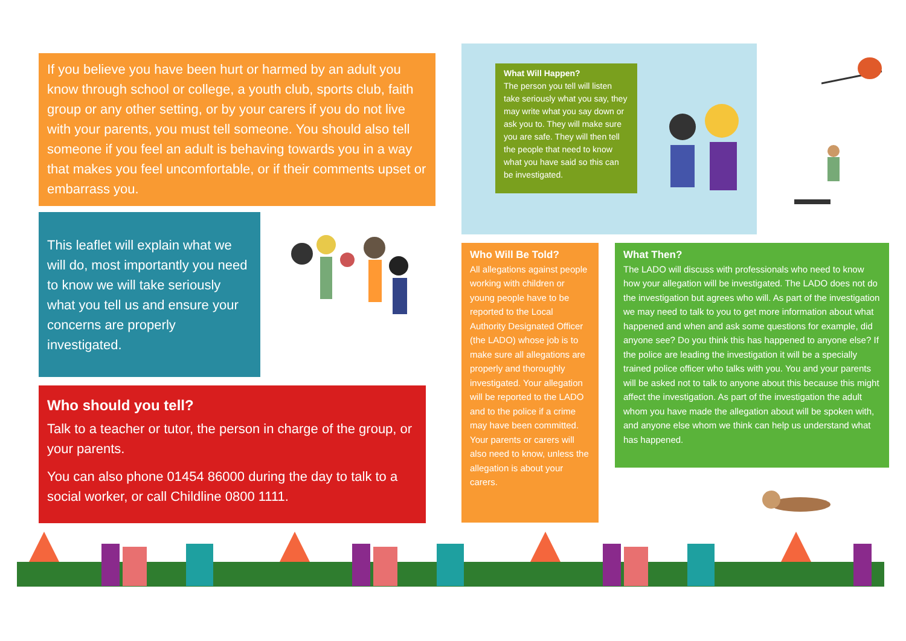If you believe you have been hurt or harmed by an adult you know through school or college, a youth club, sports club, faith group or any other setting, or by your carers if you do not live with your parents, you must tell someone. You should also tell someone if you feel an adult is behaving towards you in a way that makes you feel uncomfortable, or if their comments upset or embarrass you.
This leaflet will explain what we will do, most importantly you need to know we will take seriously what you tell us and ensure your concerns are properly investigated.
Who should you tell?
Talk to a teacher or tutor, the person in charge of the group, or your parents.
You can also phone 01454 86000 during the day to talk to a social worker, or call Childline 0800 1111.
What Will Happen?
The person you tell will listen take seriously what you say, they may write what you say down or ask you to. They will make sure you are safe. They will then tell the people that need to know what you have said so this can be investigated.
Who Will Be Told?
All allegations against people working with children or young people have to be reported to the Local Authority Designated Officer (the LADO) whose job is to make sure all allegations are properly and thoroughly investigated. Your allegation will be reported to the LADO and to the police if a crime may have been committed. Your parents or carers will also need to know, unless the allegation is about your carers.
What Then?
The LADO will discuss with professionals who need to know how your allegation will be investigated. The LADO does not do the investigation but agrees who will. As part of the investigation we may need to talk to you to get more information about what happened and when and ask some questions for example, did anyone see? Do you think this has happened to anyone else? If the police are leading the investigation it will be a specially trained police officer who talks with you. You and your parents will be asked not to talk to anyone about this because this might affect the investigation. As part of the investigation the adult whom you have made the allegation about will be spoken with, and anyone else whom we think can help us understand what has happened.